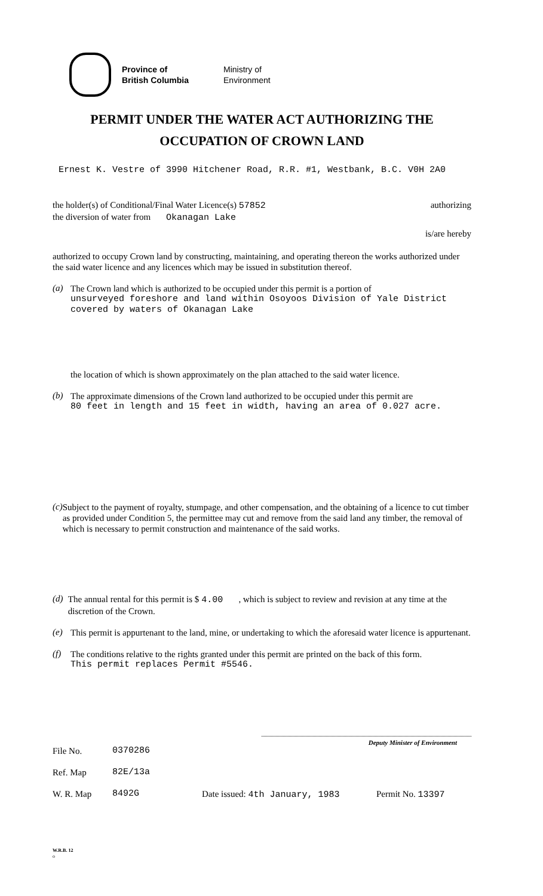Province of
British Columbia
Ministry of
Environment
PERMIT UNDER THE WATER ACT AUTHORIZING THE
OCCUPATION OF CROWN LAND
Ernest K. Vestre of 3990 Hitchener Road, R.R. #1, Westbank, B.C. V0H 2A0
the holder(s) of Conditional/Final Water Licence(s) 57852 authorizing
the diversion of water from Okanagan Lake
is/are hereby
authorized to occupy Crown land by constructing, maintaining, and operating thereon the works authorized under the said water licence and any licences which may be issued in substitution thereof.
(a)
The Crown land which is authorized to be occupied under this permit is a portion of
unsurveyed foreshore and land within Osoyoos Division of Yale District
covered by waters of Okanagan Lake
the location of which is shown approximately on the plan attached to the said water licence.
(b)
The approximate dimensions of the Crown land authorized to be occupied under this permit are
80 feet in length and 15 feet in width, having an area of 0.027 acre.
(c)
Subject to the payment of royalty, stumpage, and other compensation, and the obtaining of a licence to cut timber as provided under Condition 5, the permittee may cut and remove from the said land any timber, the removal of which is necessary to permit construction and maintenance of the said works.
(d)
The annual rental for this permit is $ 4.00 , which is subject to review and revision at any time at the discretion of the Crown.
(e)
This permit is appurtenant to the land, mine, or undertaking to which the aforesaid water licence is appurtenant.
(f)
The conditions relative to the rights granted under this permit are printed on the back of this form.
This permit replaces Permit #5546.
Deputy Minister of Environment
File No. 0370286
Ref. Map 82E/13a
W. R. Map 8492G Date issued: 4th January, 1983 Permit No. 13397
W.R.B. 12
o